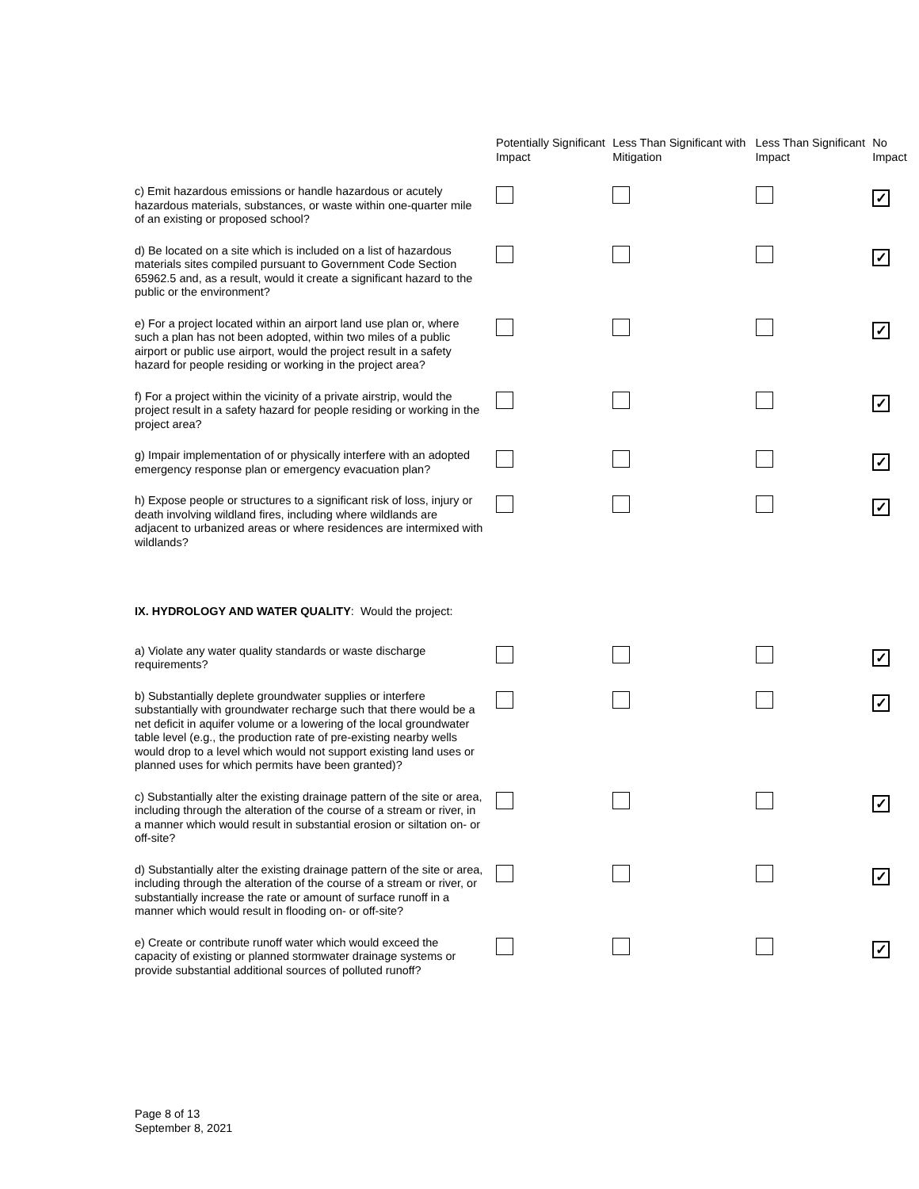| | Potentially Significant Impact | Less Than Significant with Mitigation | Less Than Significant Impact | No Impact |
| --- | --- | --- | --- | --- |
| c) Emit hazardous emissions or handle hazardous or acutely hazardous materials, substances, or waste within one-quarter mile of an existing or proposed school? | | | | ✓ |
| d) Be located on a site which is included on a list of hazardous materials sites compiled pursuant to Government Code Section 65962.5 and, as a result, would it create a significant hazard to the public or the environment? | | | | ✓ |
| e) For a project located within an airport land use plan or, where such a plan has not been adopted, within two miles of a public airport or public use airport, would the project result in a safety hazard for people residing or working in the project area? | | | | ✓ |
| f) For a project within the vicinity of a private airstrip, would the project result in a safety hazard for people residing or working in the project area? | | | | ✓ |
| g) Impair implementation of or physically interfere with an adopted emergency response plan or emergency evacuation plan? | | | | ✓ |
| h) Expose people or structures to a significant risk of loss, injury or death involving wildland fires, including where wildlands are adjacent to urbanized areas or where residences are intermixed with wildlands? | | | | ✓ |
| IX. HYDROLOGY AND WATER QUALITY : Would the project: | | | | |
| a) Violate any water quality standards or waste discharge requirements? | | | | ✓ |
| b) Substantially deplete groundwater supplies or interfere substantially with groundwater recharge such that there would be a net deficit in aquifer volume or a lowering of the local groundwater table level (e.g., the production rate of pre-existing nearby wells would drop to a level which would not support existing land uses or planned uses for which permits have been granted)? | | | | ✓ |
| c) Substantially alter the existing drainage pattern of the site or area, including through the alteration of the course of a stream or river, in a manner which would result in substantial erosion or siltation on- or off-site? | | | | ✓ |
| d) Substantially alter the existing drainage pattern of the site or area, including through the alteration of the course of a stream or river, or substantially increase the rate or amount of surface runoff in a manner which would result in flooding on- or off-site? | | | | ✓ |
| e) Create or contribute runoff water which would exceed the capacity of existing or planned stormwater drainage systems or provide substantial additional sources of polluted runoff? | | | | ✓ |
Page 8 of 13
September 8, 2021